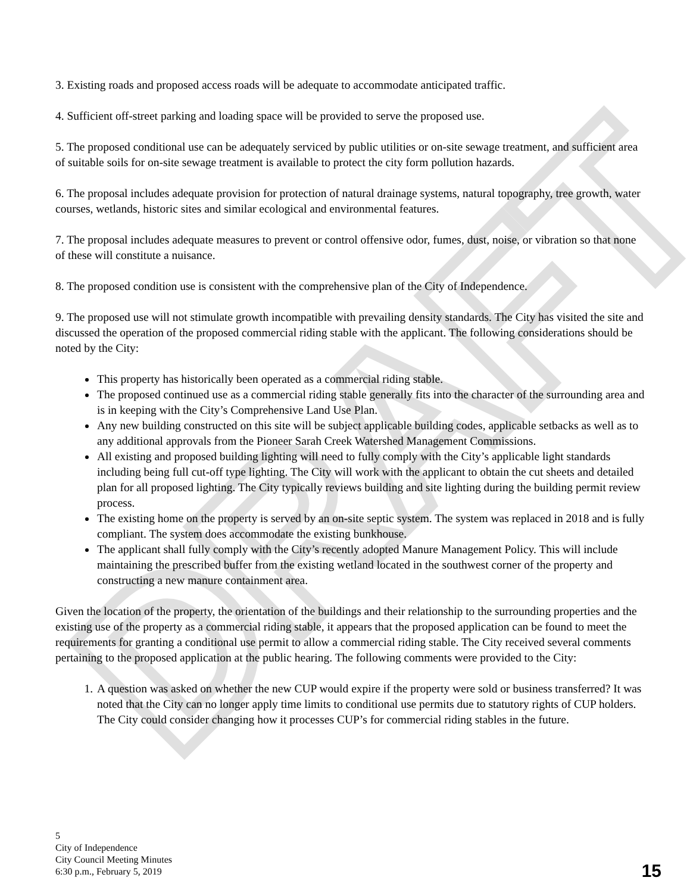DRAFT
3. Existing roads and proposed access roads will be adequate to accommodate anticipated traffic.
4. Sufficient off-street parking and loading space will be provided to serve the proposed use.
5. The proposed conditional use can be adequately serviced by public utilities or on-site sewage treatment, and sufficient area of suitable soils for on-site sewage treatment is available to protect the city form pollution hazards.
6. The proposal includes adequate provision for protection of natural drainage systems, natural topography, tree growth, water courses, wetlands, historic sites and similar ecological and environmental features.
7. The proposal includes adequate measures to prevent or control offensive odor, fumes, dust, noise, or vibration so that none of these will constitute a nuisance.
8. The proposed condition use is consistent with the comprehensive plan of the City of Independence.
9. The proposed use will not stimulate growth incompatible with prevailing density standards. The City has visited the site and discussed the operation of the proposed commercial riding stable with the applicant. The following considerations should be noted by the City:
This property has historically been operated as a commercial riding stable.
The proposed continued use as a commercial riding stable generally fits into the character of the surrounding area and is in keeping with the City’s Comprehensive Land Use Plan.
Any new building constructed on this site will be subject applicable building codes, applicable setbacks as well as to any additional approvals from the Pioneer Sarah Creek Watershed Management Commissions.
All existing and proposed building lighting will need to fully comply with the City’s applicable light standards including being full cut-off type lighting. The City will work with the applicant to obtain the cut sheets and detailed plan for all proposed lighting. The City typically reviews building and site lighting during the building permit review process.
The existing home on the property is served by an on-site septic system. The system was replaced in 2018 and is fully compliant. The system does accommodate the existing bunkhouse.
The applicant shall fully comply with the City’s recently adopted Manure Management Policy. This will include maintaining the prescribed buffer from the existing wetland located in the southwest corner of the property and constructing a new manure containment area.
Given the location of the property, the orientation of the buildings and their relationship to the surrounding properties and the existing use of the property as a commercial riding stable, it appears that the proposed application can be found to meet the requirements for granting a conditional use permit to allow a commercial riding stable. The City received several comments pertaining to the proposed application at the public hearing. The following comments were provided to the City:
1. A question was asked on whether the new CUP would expire if the property were sold or business transferred? It was noted that the City can no longer apply time limits to conditional use permits due to statutory rights of CUP holders. The City could consider changing how it processes CUP’s for commercial riding stables in the future.
5
City of Independence
City Council Meeting Minutes
6:30 p.m., February 5, 2019
15